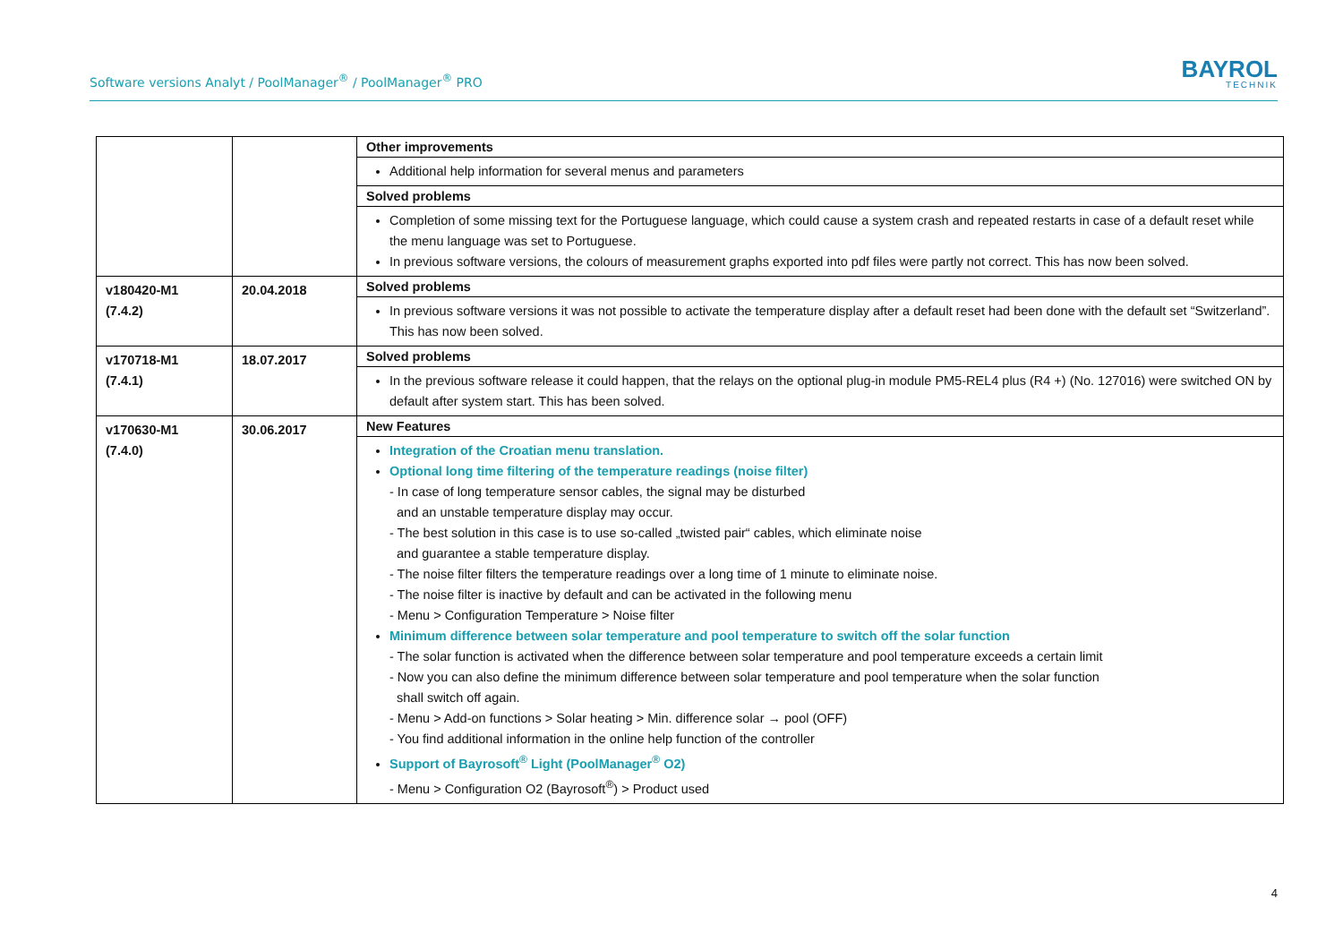Software versions Analyt / PoolManager<sup>®</sup> / PoolManager<sup>®</sup> PRO
BAYROL
TECHNIK
| | | Other improvements |
| | | Additional help information for several menus and parameters |
| | | Solved problems |
| | | Completion of some missing text for the Portuguese language, which could cause a system crash and repeated restarts in case of a default reset while the menu language was set to Portuguese. In previous software versions, the colours of measurement graphs exported into pdf files were partly not correct. This has now been solved. |
| v180420-M1 (7.4.2) | 20.04.2018 | Solved problems |
| | | In previous software versions it was not possible to activate the temperature display after a default reset had been done with the default set “Switzerland”. This has now been solved. |
| v170718-M1 (7.4.1) | 18.07.2017 | Solved problems |
| | | In the previous software release it could happen, that the relays on the optional plug-in module PM5-REL4 plus (R4 +) (No. 127016) were switched ON by default after system start. This has been solved. |
| v170630-M1 (7.4.0) | 30.06.2017 | New Features |
| | | Integration of the Croatian menu translation. Optional long time filtering of the temperature readings (noise filter) - In case of long temperature sensor cables, the signal may be disturbed and an unstable temperature display may occur. - The best solution in this case is to use so-called „twisted pair“ cables, which eliminate noise and guarantee a stable temperature display. - The noise filter filters the temperature readings over a long time of 1 minute to eliminate noise. - The noise filter is inactive by default and can be activated in the following menu - Menu > Configuration Temperature > Noise filter Minimum difference between solar temperature and pool temperature to switch off the solar function - The solar function is activated when the difference between solar temperature and pool temperature exceeds a certain limit - Now you can also define the minimum difference between solar temperature and pool temperature when the solar function shall switch off again. - Menu > Add-on functions > Solar heating > Min. difference solar → pool (OFF) - You find additional information in the online help function of the controller Support of Bayrosoft<sup>®</sup> Light (PoolManager<sup>®</sup> O2) - Menu > Configuration O2 (Bayrosoft<sup>®</sup>) > Product used |
4